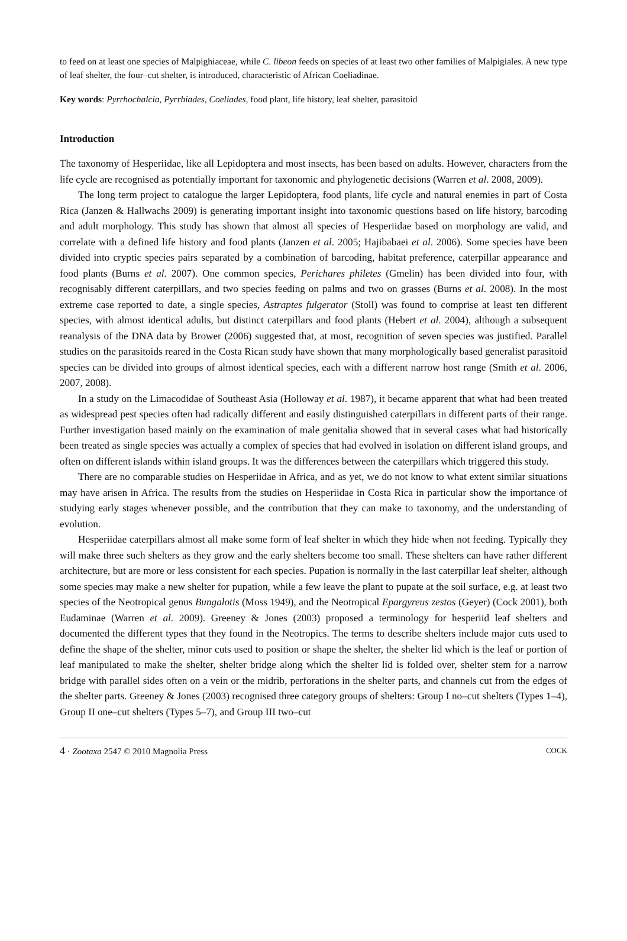to feed on at least one species of Malpighiaceae, while C. libeon feeds on species of at least two other families of Malpigiales. A new type of leaf shelter, the four–cut shelter, is introduced, characteristic of African Coeliadinae.
Key words: Pyrrhochalcia, Pyrrhiades, Coeliades, food plant, life history, leaf shelter, parasitoid
Introduction
The taxonomy of Hesperiidae, like all Lepidoptera and most insects, has been based on adults. However, characters from the life cycle are recognised as potentially important for taxonomic and phylogenetic decisions (Warren et al. 2008, 2009).
The long term project to catalogue the larger Lepidoptera, food plants, life cycle and natural enemies in part of Costa Rica (Janzen & Hallwachs 2009) is generating important insight into taxonomic questions based on life history, barcoding and adult morphology. This study has shown that almost all species of Hesperiidae based on morphology are valid, and correlate with a defined life history and food plants (Janzen et al. 2005; Hajibabaei et al. 2006). Some species have been divided into cryptic species pairs separated by a combination of barcoding, habitat preference, caterpillar appearance and food plants (Burns et al. 2007). One common species, Perichares philetes (Gmelin) has been divided into four, with recognisably different caterpillars, and two species feeding on palms and two on grasses (Burns et al. 2008). In the most extreme case reported to date, a single species, Astraptes fulgerator (Stoll) was found to comprise at least ten different species, with almost identical adults, but distinct caterpillars and food plants (Hebert et al. 2004), although a subsequent reanalysis of the DNA data by Brower (2006) suggested that, at most, recognition of seven species was justified. Parallel studies on the parasitoids reared in the Costa Rican study have shown that many morphologically based generalist parasitoid species can be divided into groups of almost identical species, each with a different narrow host range (Smith et al. 2006, 2007, 2008).
In a study on the Limacodidae of Southeast Asia (Holloway et al. 1987), it became apparent that what had been treated as widespread pest species often had radically different and easily distinguished caterpillars in different parts of their range. Further investigation based mainly on the examination of male genitalia showed that in several cases what had historically been treated as single species was actually a complex of species that had evolved in isolation on different island groups, and often on different islands within island groups. It was the differences between the caterpillars which triggered this study.
There are no comparable studies on Hesperiidae in Africa, and as yet, we do not know to what extent similar situations may have arisen in Africa. The results from the studies on Hesperiidae in Costa Rica in particular show the importance of studying early stages whenever possible, and the contribution that they can make to taxonomy, and the understanding of evolution.
Hesperiidae caterpillars almost all make some form of leaf shelter in which they hide when not feeding. Typically they will make three such shelters as they grow and the early shelters become too small. These shelters can have rather different architecture, but are more or less consistent for each species. Pupation is normally in the last caterpillar leaf shelter, although some species may make a new shelter for pupation, while a few leave the plant to pupate at the soil surface, e.g. at least two species of the Neotropical genus Bungalotis (Moss 1949), and the Neotropical Epargyreus zestos (Geyer) (Cock 2001), both Eudaminae (Warren et al. 2009). Greeney & Jones (2003) proposed a terminology for hesperiid leaf shelters and documented the different types that they found in the Neotropics. The terms to describe shelters include major cuts used to define the shape of the shelter, minor cuts used to position or shape the shelter, the shelter lid which is the leaf or portion of leaf manipulated to make the shelter, shelter bridge along which the shelter lid is folded over, shelter stem for a narrow bridge with parallel sides often on a vein or the midrib, perforations in the shelter parts, and channels cut from the edges of the shelter parts. Greeney & Jones (2003) recognised three category groups of shelters: Group I no–cut shelters (Types 1–4), Group II one–cut shelters (Types 5–7), and Group III two–cut
4 · Zootaxa 2547 © 2010 Magnolia Press COCK